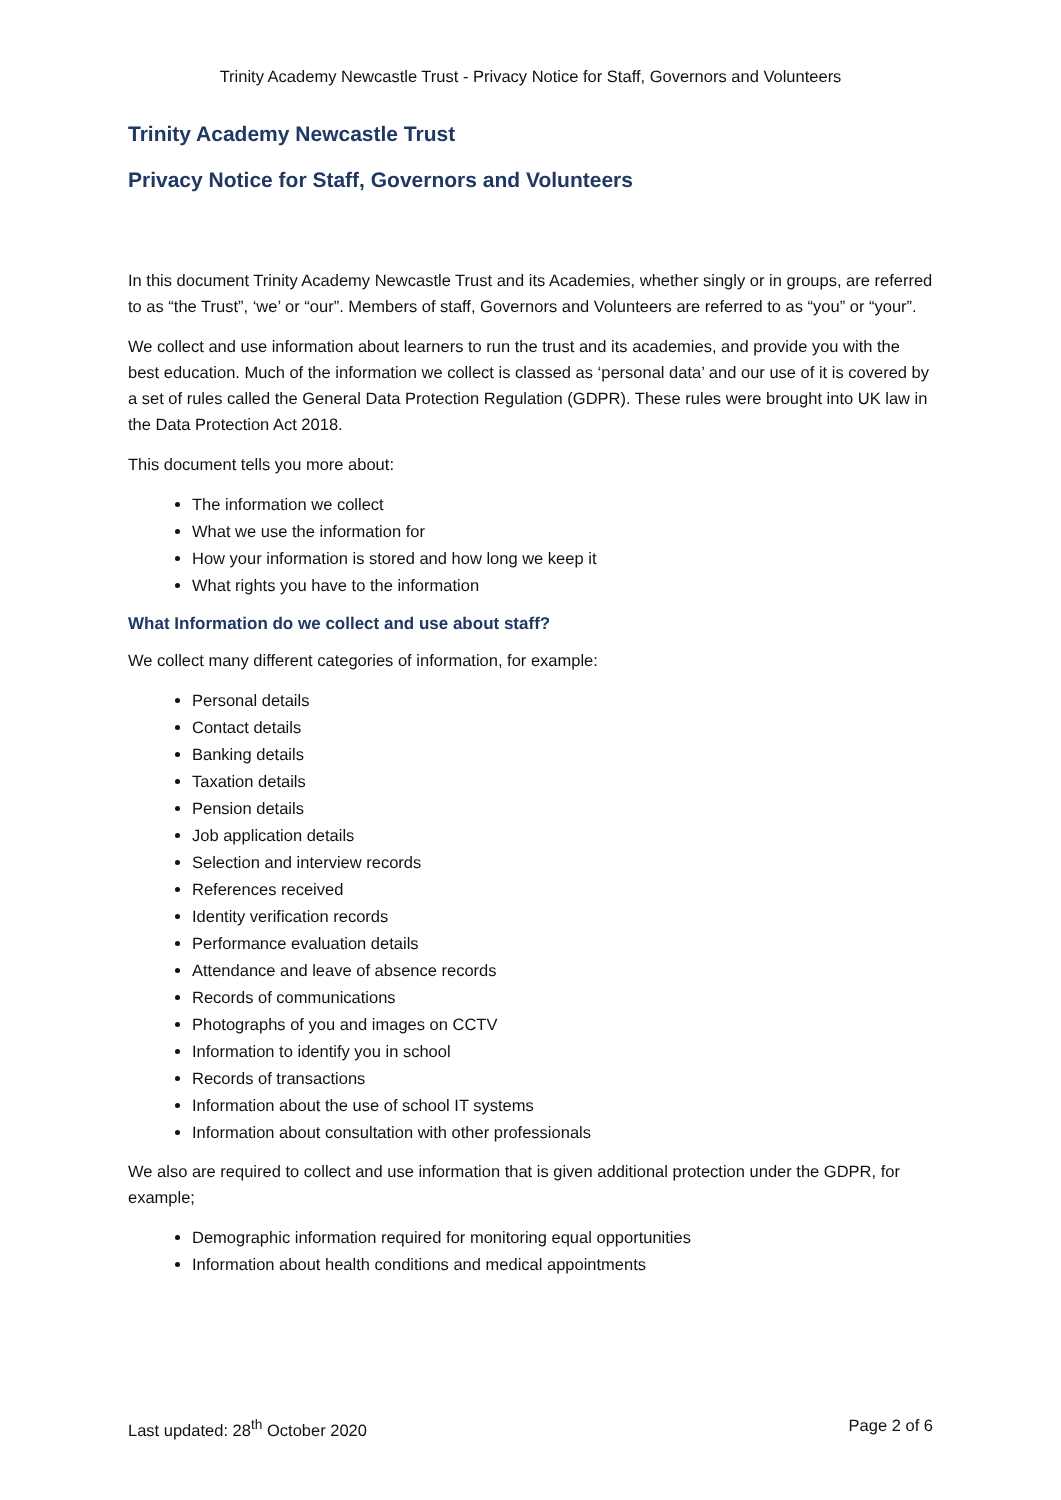Trinity Academy Newcastle Trust - Privacy Notice for Staff, Governors and Volunteers
Trinity Academy Newcastle Trust
Privacy Notice for Staff, Governors and Volunteers
In this document Trinity Academy Newcastle Trust and its Academies, whether singly or in groups, are referred to as “the Trust”, ‘we’ or “our”. Members of staff, Governors and Volunteers are referred to as “you” or “your”.
We collect and use information about learners to run the trust and its academies, and provide you with the best education. Much of the information we collect is classed as ‘personal data’ and our use of it is covered by a set of rules called the General Data Protection Regulation (GDPR). These rules were brought into UK law in the Data Protection Act 2018.
This document tells you more about:
The information we collect
What we use the information for
How your information is stored and how long we keep it
What rights you have to the information
What Information do we collect and use about staff?
We collect many different categories of information, for example:
Personal details
Contact details
Banking details
Taxation details
Pension details
Job application details
Selection and interview records
References received
Identity verification records
Performance evaluation details
Attendance and leave of absence records
Records of communications
Photographs of you and images on CCTV
Information to identify you in school
Records of transactions
Information about the use of school IT systems
Information about consultation with other professionals
We also are required to collect and use information that is given additional protection under the GDPR, for example;
Demographic information required for monitoring equal opportunities
Information about health conditions and medical appointments
Last updated: 28<sup>th</sup> October 2020 Page 2 of 6